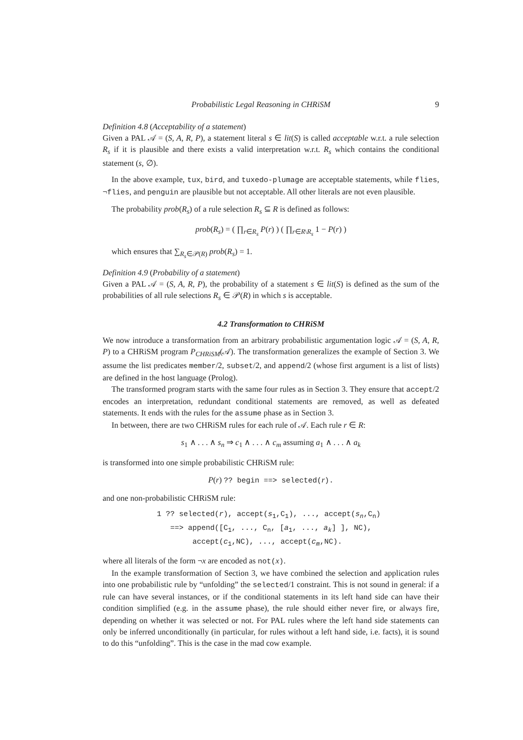Probabilistic Legal Reasoning in CHRiSM 9
Definition 4.8 (Acceptability of a statement)
Given a PAL 𝒜 = (S, A, R, P), a statement literal s ∈ lit(S) is called acceptable w.r.t. a rule selection R<sub>s</sub> if it is plausible and there exists a valid interpretation w.r.t. R<sub>s</sub> which contains the conditional statement (s, ∅).
In the above example, tux, bird, and tuxedo-plumage are acceptable statements, while flies, ¬flies, and penguin are plausible but not acceptable. All other literals are not even plausible.
The probability prob(R<sub>s</sub>) of a rule selection R<sub>s</sub> ⊆ R is defined as follows:
prob(R<sub>s</sub>) = ( ∏<sub>r∈R<sub>s</sub></sub> P(r) ) ( ∏<sub>r∈R\R<sub>s</sub></sub> 1 − P(r) )
which ensures that ∑<sub>R<sub>s</sub>∈𝒫(R)</sub> prob(R<sub>s</sub>) = 1.
Definition 4.9 (Probability of a statement)
Given a PAL 𝒜 = (S, A, R, P), the probability of a statement s ∈ lit(S) is defined as the sum of the probabilities of all rule selections R<sub>s</sub> ∈ 𝒫(R) in which s is acceptable.
4.2 Transformation to CHRiSM
We now introduce a transformation from an arbitrary probabilistic argumentation logic 𝒜 = (S, A, R, P) to a CHRiSM program P<sub>CHRiSM</sub>(𝒜). The transformation generalizes the example of Section 3. We assume the list predicates member/2, subset/2, and append/2 (whose first argument is a list of lists) are defined in the host language (Prolog).
The transformed program starts with the same four rules as in Section 3. They ensure that accept/2 encodes an interpretation, redundant conditional statements are removed, as well as defeated statements. It ends with the rules for the assume phase as in Section 3.
In between, there are two CHRiSM rules for each rule of 𝒜. Each rule r ∈ R:
s<sub>1</sub> ∧ . . . ∧ s<sub>n</sub> ⇒ c<sub>1</sub> ∧ . . . ∧ c<sub>m</sub> assuming a<sub>1</sub> ∧ . . . ∧ a<sub>k</sub>
is transformed into one simple probabilistic CHRiSM rule:
P(r) ?? begin ==> selected(r).
and one non-probabilistic CHRiSM rule:
1 ?? selected(r), accept(s1,C1), ..., accept(sn,Cn)
   ==> append([C1, ..., Cn, [a1, ..., ak] ], NC),
        accept(c1,NC), ..., accept(cm,NC).
where all literals of the form ¬x are encoded as not(x).
In the example transformation of Section 3, we have combined the selection and application rules into one probabilistic rule by “unfolding” the selected/1 constraint. This is not sound in general: if a rule can have several instances, or if the conditional statements in its left hand side can have their condition simplified (e.g. in the assume phase), the rule should either never fire, or always fire, depending on whether it was selected or not. For PAL rules where the left hand side statements can only be inferred unconditionally (in particular, for rules without a left hand side, i.e. facts), it is sound to do this “unfolding”. This is the case in the mad cow example.